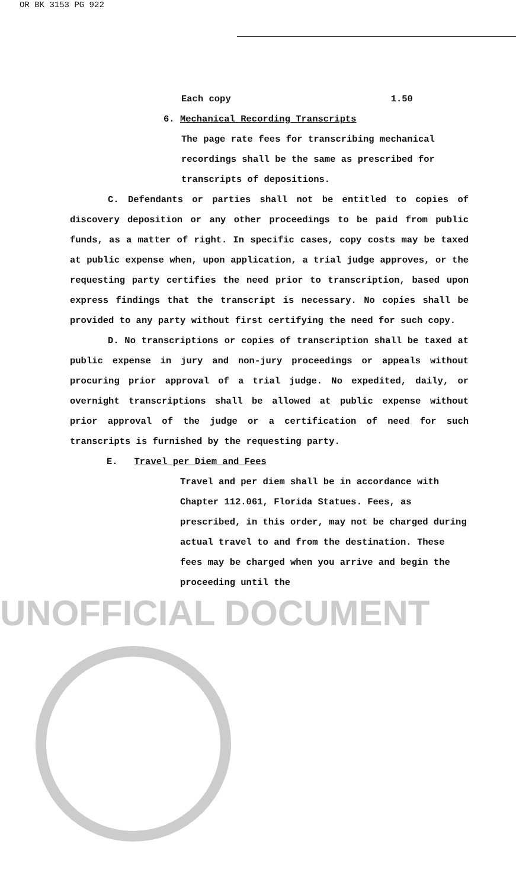OR BK 3153 PG 922
Each copy 1.50
6. Mechanical Recording Transcripts
The page rate fees for transcribing mechanical recordings shall be the same as prescribed for transcripts of depositions.
C. Defendants or parties shall not be entitled to copies of discovery deposition or any other proceedings to be paid from public funds, as a matter of right. In specific cases, copy costs may be taxed at public expense when, upon application, a trial judge approves, or the requesting party certifies the need prior to transcription, based upon express findings that the transcript is necessary. No copies shall be provided to any party without first certifying the need for such copy.
D. No transcriptions or copies of transcription shall be taxed at public expense in jury and non-jury proceedings or appeals without procuring prior approval of a trial judge. No expedited, daily, or overnight transcriptions shall be allowed at public expense without prior approval of the judge or a certification of need for such transcripts is furnished by the requesting party.
E. Travel per Diem and Fees
Travel and per diem shall be in accordance with Chapter 112.061, Florida Statues. Fees, as prescribed, in this order, may not be charged during actual travel to and from the destination. These fees may be charged when you arrive and begin the proceeding until the
UNOFFICIAL DOCUMENT